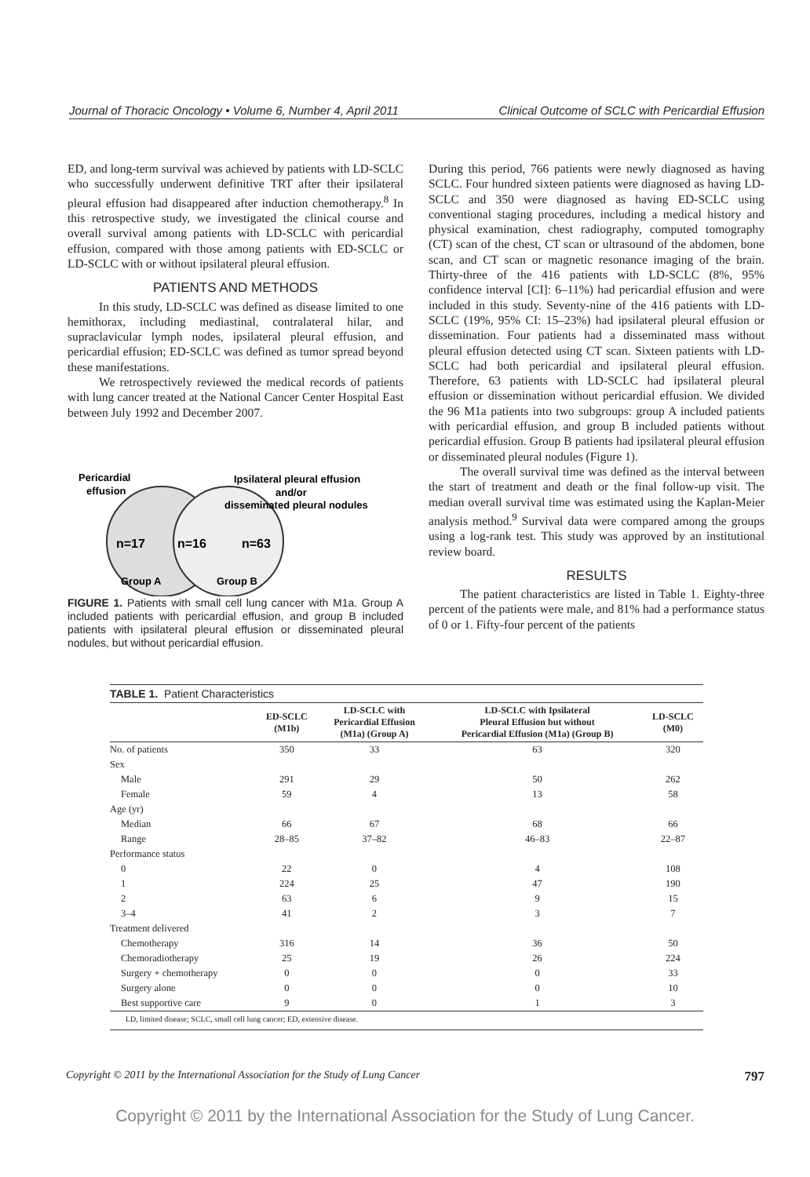Journal of Thoracic Oncology • Volume 6, Number 4, April 2011 Clinical Outcome of SCLC with Pericardial Effusion
ED, and long-term survival was achieved by patients with LD-SCLC who successfully underwent definitive TRT after their ipsilateral pleural effusion had disappeared after induction chemotherapy.<sup>8</sup> In this retrospective study, we investigated the clinical course and overall survival among patients with LD-SCLC with pericardial effusion, compared with those among patients with ED-SCLC or LD-SCLC with or without ipsilateral pleural effusion.
PATIENTS AND METHODS
In this study, LD-SCLC was defined as disease limited to one hemithorax, including mediastinal, contralateral hilar, and supraclavicular lymph nodes, ipsilateral pleural effusion, and pericardial effusion; ED-SCLC was defined as tumor spread beyond these manifestations.
We retrospectively reviewed the medical records of patients with lung cancer treated at the National Cancer Center Hospital East between July 1992 and December 2007.
Pericardial
effusion
Ipsilateral pleural effusion
and/or
disseminated pleural nodules
n=17
n=16
n=63
Group A
Group B
FIGURE 1. Patients with small cell lung cancer with M1a. Group A included patients with pericardial effusion, and group B included patients with ipsilateral pleural effusion or disseminated pleural nodules, but without pericardial effusion.
During this period, 766 patients were newly diagnosed as having SCLC. Four hundred sixteen patients were diagnosed as having LD-SCLC and 350 were diagnosed as having ED-SCLC using conventional staging procedures, including a medical history and physical examination, chest radiography, computed tomography (CT) scan of the chest, CT scan or ultrasound of the abdomen, bone scan, and CT scan or magnetic resonance imaging of the brain. Thirty-three of the 416 patients with LD-SCLC (8%, 95% confidence interval [CI]: 6–11%) had pericardial effusion and were included in this study. Seventy-nine of the 416 patients with LD-SCLC (19%, 95% CI: 15–23%) had ipsilateral pleural effusion or dissemination. Four patients had a disseminated mass without pleural effusion detected using CT scan. Sixteen patients with LD-SCLC had both pericardial and ipsilateral pleural effusion. Therefore, 63 patients with LD-SCLC had ipsilateral pleural effusion or dissemination without pericardial effusion. We divided the 96 M1a patients into two subgroups: group A included patients with pericardial effusion, and group B included patients without pericardial effusion. Group B patients had ipsilateral pleural effusion or disseminated pleural nodules (Figure 1).
The overall survival time was defined as the interval between the start of treatment and death or the final follow-up visit. The median overall survival time was estimated using the Kaplan-Meier analysis method.<sup>9</sup> Survival data were compared among the groups using a log-rank test. This study was approved by an institutional review board.
RESULTS
The patient characteristics are listed in Table 1. Eighty-three percent of the patients were male, and 81% had a performance status of 0 or 1. Fifty-four percent of the patients
TABLE 1. Patient Characteristics
| | ED-SCLC (M1b) | LD-SCLC with Pericardial Effusion (M1a) (Group A) | LD-SCLC with Ipsilateral Pleural Effusion but without Pericardial Effusion (M1a) (Group B) | LD-SCLC (M0) |
| --- | --- | --- | --- | --- |
| No. of patients | 350 | 33 | 63 | 320 |
| Sex | | | | |
| Male | 291 | 29 | 50 | 262 |
| Female | 59 | 4 | 13 | 58 |
| Age (yr) | | | | |
| Median | 66 | 67 | 68 | 66 |
| Range | 28–85 | 37–82 | 46–83 | 22–87 |
| Performance status | | | | |
| 0 | 22 | 0 | 4 | 108 |
| 1 | 224 | 25 | 47 | 190 |
| 2 | 63 | 6 | 9 | 15 |
| 3–4 | 41 | 2 | 3 | 7 |
| Treatment delivered | | | | |
| Chemotherapy | 316 | 14 | 36 | 50 |
| Chemoradiotherapy | 25 | 19 | 26 | 224 |
| Surgery + chemotherapy | 0 | 0 | 0 | 33 |
| Surgery alone | 0 | 0 | 0 | 10 |
| Best supportive care | 9 | 0 | 1 | 3 |
LD, limited disease; SCLC, small cell lung cancer; ED, extensive disease.
Copyright © 2011 by the International Association for the Study of Lung Cancer 797
Copyright © 2011 by the International Association for the Study of Lung Cancer.